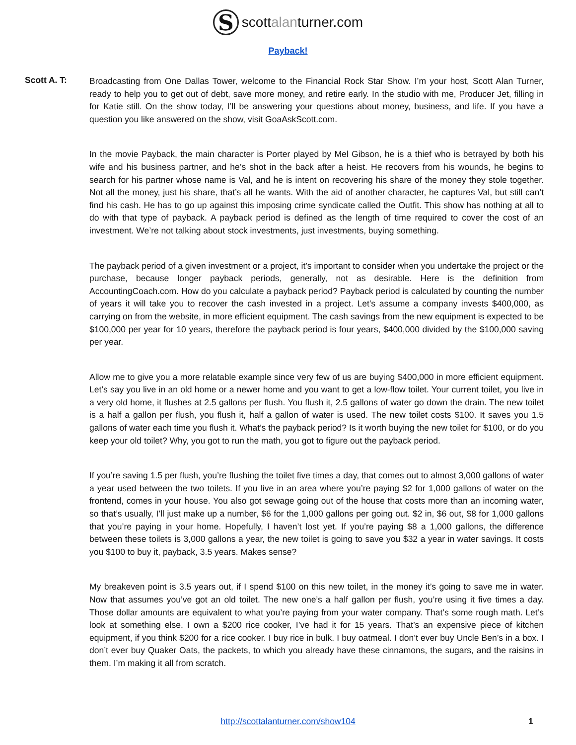S
scottalanturner.com
Payback!
Scott A. T:
Broadcasting from One Dallas Tower, welcome to the Financial Rock Star Show. I’m your host, Scott Alan Turner, ready to help you to get out of debt, save more money, and retire early. In the studio with me, Producer Jet, filling in for Katie still. On the show today, I’ll be answering your questions about money, business, and life. If you have a question you like answered on the show, visit GoaAskScott.com.
In the movie Payback, the main character is Porter played by Mel Gibson, he is a thief who is betrayed by both his wife and his business partner, and he’s shot in the back after a heist. He recovers from his wounds, he begins to search for his partner whose name is Val, and he is intent on recovering his share of the money they stole together. Not all the money, just his share, that’s all he wants. With the aid of another character, he captures Val, but still can’t find his cash. He has to go up against this imposing crime syndicate called the Outfit. This show has nothing at all to do with that type of payback. A payback period is defined as the length of time required to cover the cost of an investment. We’re not talking about stock investments, just investments, buying something.
The payback period of a given investment or a project, it’s important to consider when you undertake the project or the purchase, because longer payback periods, generally, not as desirable. Here is the definition from AccountingCoach.com. How do you calculate a payback period? Payback period is calculated by counting the number of years it will take you to recover the cash invested in a project. Let’s assume a company invests $400,000, as carrying on from the website, in more efficient equipment. The cash savings from the new equipment is expected to be $100,000 per year for 10 years, therefore the payback period is four years, $400,000 divided by the $100,000 saving per year.
Allow me to give you a more relatable example since very few of us are buying $400,000 in more efficient equipment. Let’s say you live in an old home or a newer home and you want to get a low-flow toilet. Your current toilet, you live in a very old home, it flushes at 2.5 gallons per flush. You flush it, 2.5 gallons of water go down the drain. The new toilet is a half a gallon per flush, you flush it, half a gallon of water is used. The new toilet costs $100. It saves you 1.5 gallons of water each time you flush it. What’s the payback period? Is it worth buying the new toilet for $100, or do you keep your old toilet? Why, you got to run the math, you got to figure out the payback period.
If you’re saving 1.5 per flush, you’re flushing the toilet five times a day, that comes out to almost 3,000 gallons of water a year used between the two toilets. If you live in an area where you’re paying $2 for 1,000 gallons of water on the frontend, comes in your house. You also got sewage going out of the house that costs more than an incoming water, so that’s usually, I’ll just make up a number, $6 for the 1,000 gallons per going out. $2 in, $6 out, $8 for 1,000 gallons that you’re paying in your home. Hopefully, I haven’t lost yet. If you’re paying $8 a 1,000 gallons, the difference between these toilets is 3,000 gallons a year, the new toilet is going to save you $32 a year in water savings. It costs you $100 to buy it, payback, 3.5 years. Makes sense?
My breakeven point is 3.5 years out, if I spend $100 on this new toilet, in the money it’s going to save me in water. Now that assumes you’ve got an old toilet. The new one’s a half gallon per flush, you’re using it five times a day. Those dollar amounts are equivalent to what you’re paying from your water company. That’s some rough math. Let’s look at something else. I own a $200 rice cooker, I’ve had it for 15 years. That’s an expensive piece of kitchen equipment, if you think $200 for a rice cooker. I buy rice in bulk. I buy oatmeal. I don’t ever buy Uncle Ben’s in a box. I don’t ever buy Quaker Oats, the packets, to which you already have these cinnamons, the sugars, and the raisins in them. I’m making it all from scratch.
http://scottalanturner.com/show104 1